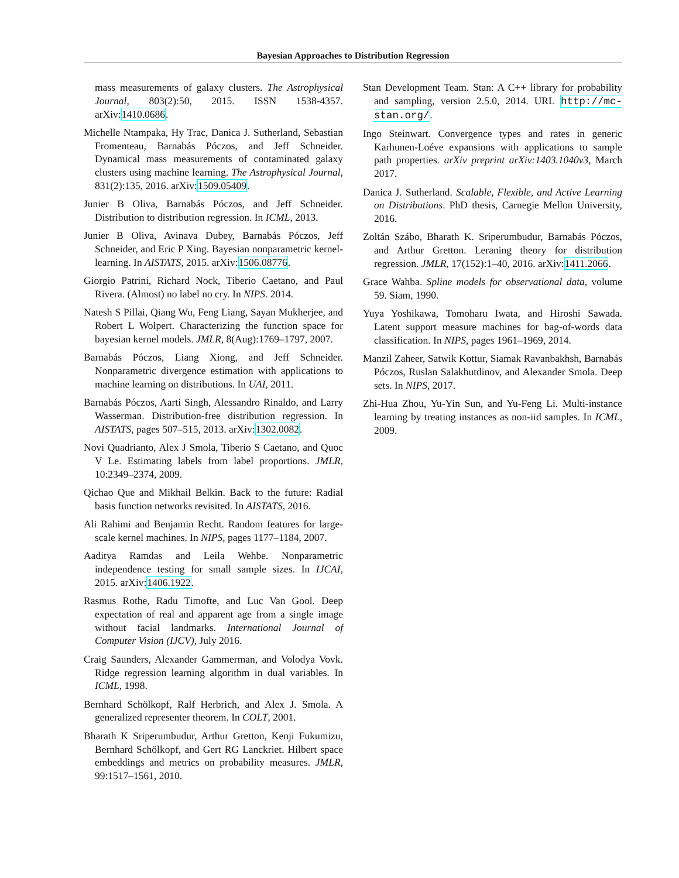Bayesian Approaches to Distribution Regression
mass measurements of galaxy clusters. The Astrophysical Journal, 803(2):50, 2015. ISSN 1538-4357. arXiv:1410.0686.
Michelle Ntampaka, Hy Trac, Danica J. Sutherland, Sebastian Fromenteau, Barnabás Póczos, and Jeff Schneider. Dynamical mass measurements of contaminated galaxy clusters using machine learning. The Astrophysical Journal, 831(2):135, 2016. arXiv:1509.05409.
Junier B Oliva, Barnabás Póczos, and Jeff Schneider. Distribution to distribution regression. In ICML, 2013.
Junier B Oliva, Avinava Dubey, Barnabás Póczos, Jeff Schneider, and Eric P Xing. Bayesian nonparametric kernel-learning. In AISTATS, 2015. arXiv:1506.08776.
Giorgio Patrini, Richard Nock, Tiberio Caetano, and Paul Rivera. (Almost) no label no cry. In NIPS. 2014.
Natesh S Pillai, Qiang Wu, Feng Liang, Sayan Mukherjee, and Robert L Wolpert. Characterizing the function space for bayesian kernel models. JMLR, 8(Aug):1769–1797, 2007.
Barnabás Póczos, Liang Xiong, and Jeff Schneider. Nonparametric divergence estimation with applications to machine learning on distributions. In UAI, 2011.
Barnabás Póczos, Aarti Singh, Alessandro Rinaldo, and Larry Wasserman. Distribution-free distribution regression. In AISTATS, pages 507–515, 2013. arXiv:1302.0082.
Novi Quadrianto, Alex J Smola, Tiberio S Caetano, and Quoc V Le. Estimating labels from label proportions. JMLR, 10:2349–2374, 2009.
Qichao Que and Mikhail Belkin. Back to the future: Radial basis function networks revisited. In AISTATS, 2016.
Ali Rahimi and Benjamin Recht. Random features for large-scale kernel machines. In NIPS, pages 1177–1184, 2007.
Aaditya Ramdas and Leila Wehbe. Nonparametric independence testing for small sample sizes. In IJCAI, 2015. arXiv:1406.1922.
Rasmus Rothe, Radu Timofte, and Luc Van Gool. Deep expectation of real and apparent age from a single image without facial landmarks. International Journal of Computer Vision (IJCV), July 2016.
Craig Saunders, Alexander Gammerman, and Volodya Vovk. Ridge regression learning algorithm in dual variables. In ICML, 1998.
Bernhard Schölkopf, Ralf Herbrich, and Alex J. Smola. A generalized representer theorem. In COLT, 2001.
Bharath K Sriperumbudur, Arthur Gretton, Kenji Fukumizu, Bernhard Schölkopf, and Gert RG Lanckriet. Hilbert space embeddings and metrics on probability measures. JMLR, 99:1517–1561, 2010.
Stan Development Team. Stan: A C++ library for probability and sampling, version 2.5.0, 2014. URL http://mc-stan.org/.
Ingo Steinwart. Convergence types and rates in generic Karhunen-Loéve expansions with applications to sample path properties. arXiv preprint arXiv:1403.1040v3, March 2017.
Danica J. Sutherland. Scalable, Flexible, and Active Learning on Distributions. PhD thesis, Carnegie Mellon University, 2016.
Zoltán Szábo, Bharath K. Sriperumbudur, Barnabás Póczos, and Arthur Gretton. Leraning theory for distribution regression. JMLR, 17(152):1–40, 2016. arXiv:1411.2066.
Grace Wahba. Spline models for observational data, volume 59. Siam, 1990.
Yuya Yoshikawa, Tomoharu Iwata, and Hiroshi Sawada. Latent support measure machines for bag-of-words data classification. In NIPS, pages 1961–1969, 2014.
Manzil Zaheer, Satwik Kottur, Siamak Ravanbakhsh, Barnabás Póczos, Ruslan Salakhutdinov, and Alexander Smola. Deep sets. In NIPS, 2017.
Zhi-Hua Zhou, Yu-Yin Sun, and Yu-Feng Li. Multi-instance learning by treating instances as non-iid samples. In ICML, 2009.